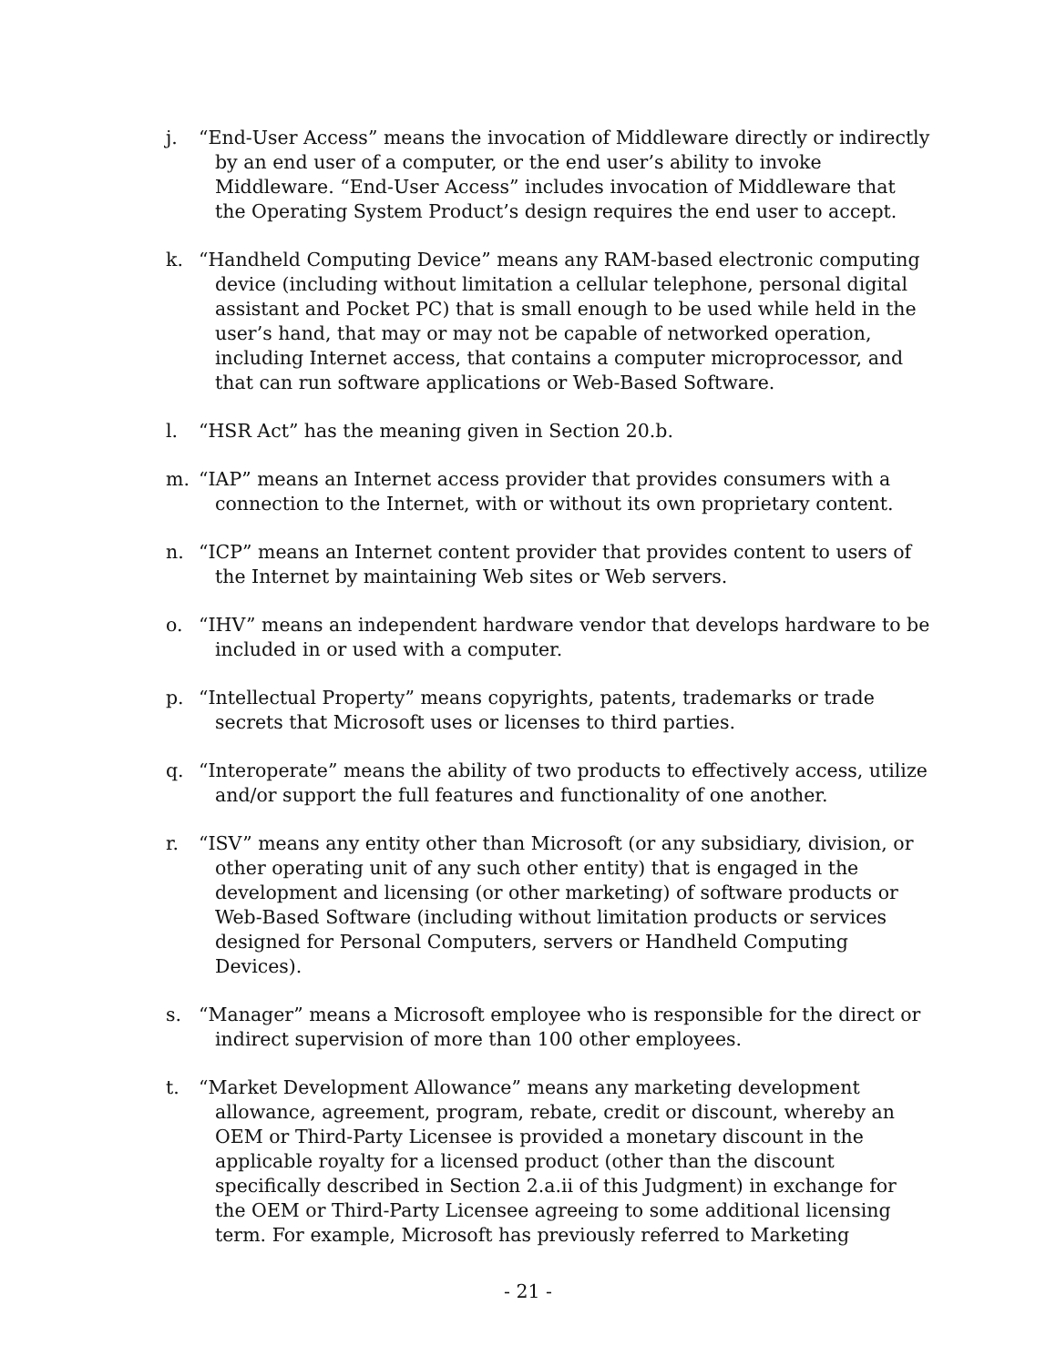j. “End-User Access” means the invocation of Middleware directly or indirectly by an end user of a computer, or the end user’s ability to invoke Middleware. “End-User Access” includes invocation of Middleware that the Operating System Product’s design requires the end user to accept.
k. “Handheld Computing Device” means any RAM-based electronic computing device (including without limitation a cellular telephone, personal digital assistant and Pocket PC) that is small enough to be used while held in the user’s hand, that may or may not be capable of networked operation, including Internet access, that contains a computer microprocessor, and that can run software applications or Web-Based Software.
l. “HSR Act” has the meaning given in Section 20.b.
m. “IAP” means an Internet access provider that provides consumers with a connection to the Internet, with or without its own proprietary content.
n. “ICP” means an Internet content provider that provides content to users of the Internet by maintaining Web sites or Web servers.
o. “IHV” means an independent hardware vendor that develops hardware to be included in or used with a computer.
p. “Intellectual Property” means copyrights, patents, trademarks or trade secrets that Microsoft uses or licenses to third parties.
q. “Interoperate” means the ability of two products to effectively access, utilize and/or support the full features and functionality of one another.
r. “ISV” means any entity other than Microsoft (or any subsidiary, division, or other operating unit of any such other entity) that is engaged in the development and licensing (or other marketing) of software products or Web-Based Software (including without limitation products or services designed for Personal Computers, servers or Handheld Computing Devices).
s. “Manager” means a Microsoft employee who is responsible for the direct or indirect supervision of more than 100 other employees.
t. “Market Development Allowance” means any marketing development allowance, agreement, program, rebate, credit or discount, whereby an OEM or Third-Party Licensee is provided a monetary discount in the applicable royalty for a licensed product (other than the discount specifically described in Section 2.a.ii of this Judgment) in exchange for the OEM or Third-Party Licensee agreeing to some additional licensing term. For example, Microsoft has previously referred to Marketing
- 21 -